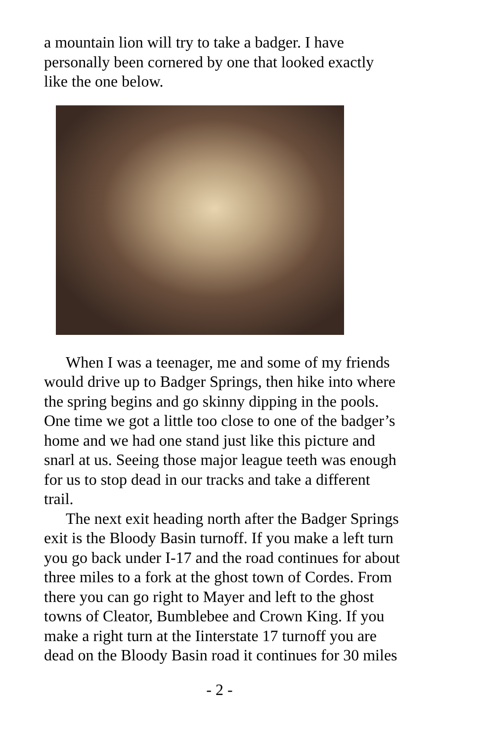a mountain lion will try to take a badger. I have personally been cornered by one that looked exactly like the one below.
When I was a teenager, me and some of my friends would drive up to Badger Springs, then hike into where the spring begins and go skinny dipping in the pools. One time we got a little too close to one of the badger’s home and we had one stand just like this picture and snarl at us. Seeing those major league teeth was enough for us to stop dead in our tracks and take a different trail.
The next exit heading north after the Badger Springs exit is the Bloody Basin turnoff. If you make a left turn you go back under I-17 and the road continues for about three miles to a fork at the ghost town of Cordes. From there you can go right to Mayer and left to the ghost towns of Cleator, Bumblebee and Crown King. If you make a right turn at the Iinterstate 17 turnoff you are dead on the Bloody Basin road it continues for 30 miles
- 2 -